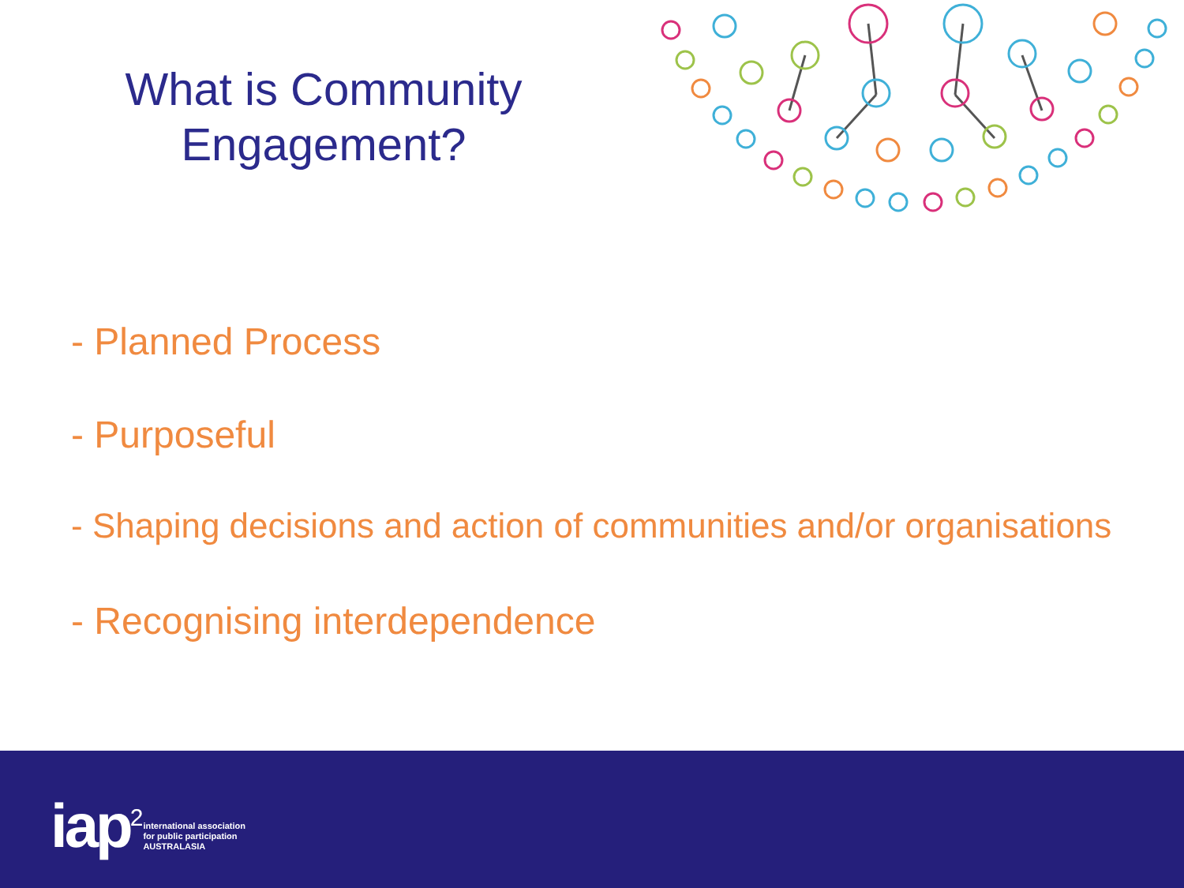What is Community
Engagement?
- Planned Process
- Purposeful
- Shaping decisions and action of communities and/or organisations
- Recognising interdependence
iap<sup>2</sup> international association
for public participation
AUSTRALASIA